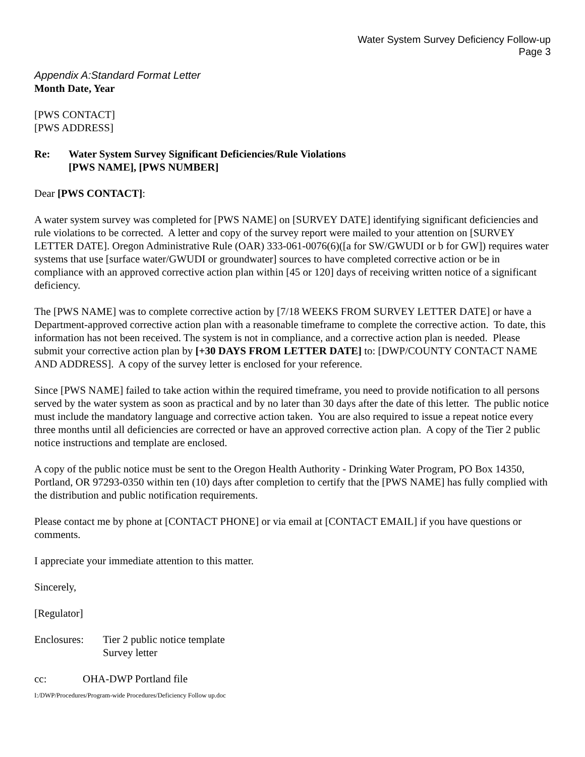Water System Survey Deficiency Follow-up
Page 3
Appendix A:Standard Format Letter
Month Date, Year
[PWS CONTACT]
[PWS ADDRESS]
Re: Water System Survey Significant Deficiencies/Rule Violations
[PWS NAME], [PWS NUMBER]
Dear [PWS CONTACT]:
A water system survey was completed for [PWS NAME] on [SURVEY DATE] identifying significant deficiencies and rule violations to be corrected. A letter and copy of the survey report were mailed to your attention on [SURVEY LETTER DATE]. Oregon Administrative Rule (OAR) 333-061-0076(6)([a for SW/GWUDI or b for GW]) requires water systems that use [surface water/GWUDI or groundwater] sources to have completed corrective action or be in compliance with an approved corrective action plan within [45 or 120] days of receiving written notice of a significant deficiency.
The [PWS NAME] was to complete corrective action by [7/18 WEEKS FROM SURVEY LETTER DATE] or have a Department-approved corrective action plan with a reasonable timeframe to complete the corrective action. To date, this information has not been received. The system is not in compliance, and a corrective action plan is needed. Please submit your corrective action plan by [+30 DAYS FROM LETTER DATE] to: [DWP/COUNTY CONTACT NAME AND ADDRESS]. A copy of the survey letter is enclosed for your reference.
Since [PWS NAME] failed to take action within the required timeframe, you need to provide notification to all persons served by the water system as soon as practical and by no later than 30 days after the date of this letter. The public notice must include the mandatory language and corrective action taken. You are also required to issue a repeat notice every three months until all deficiencies are corrected or have an approved corrective action plan. A copy of the Tier 2 public notice instructions and template are enclosed.
A copy of the public notice must be sent to the Oregon Health Authority - Drinking Water Program, PO Box 14350, Portland, OR 97293-0350 within ten (10) days after completion to certify that the [PWS NAME] has fully complied with the distribution and public notification requirements.
Please contact me by phone at [CONTACT PHONE] or via email at [CONTACT EMAIL] if you have questions or comments.
I appreciate your immediate attention to this matter.
Sincerely,
[Regulator]
Enclosures: Tier 2 public notice template
Survey letter
cc: OHA-DWP Portland file
I:/DWP/Procedures/Program-wide Procedures/Deficiency Follow up.doc